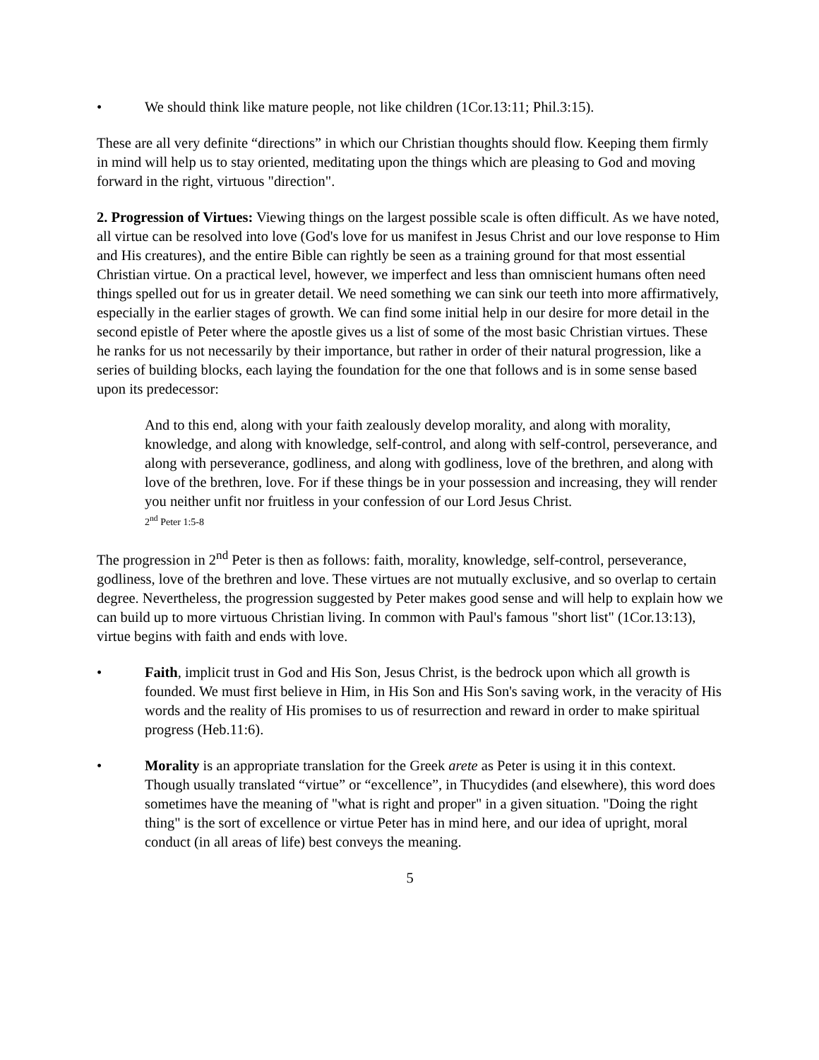• We should think like mature people, not like children (1Cor.13:11; Phil.3:15).
These are all very definite “directions” in which our Christian thoughts should flow. Keeping them firmly in mind will help us to stay oriented, meditating upon the things which are pleasing to God and moving forward in the right, virtuous "direction".
2. Progression of Virtues: Viewing things on the largest possible scale is often difficult. As we have noted, all virtue can be resolved into love (God's love for us manifest in Jesus Christ and our love response to Him and His creatures), and the entire Bible can rightly be seen as a training ground for that most essential Christian virtue. On a practical level, however, we imperfect and less than omniscient humans often need things spelled out for us in greater detail. We need something we can sink our teeth into more affirmatively, especially in the earlier stages of growth. We can find some initial help in our desire for more detail in the second epistle of Peter where the apostle gives us a list of some of the most basic Christian virtues. These he ranks for us not necessarily by their importance, but rather in order of their natural progression, like a series of building blocks, each laying the foundation for the one that follows and is in some sense based upon its predecessor:
And to this end, along with your faith zealously develop morality, and along with morality, knowledge, and along with knowledge, self-control, and along with self-control, perseverance, and along with perseverance, godliness, and along with godliness, love of the brethren, and along with love of the brethren, love. For if these things be in your possession and increasing, they will render you neither unfit nor fruitless in your confession of our Lord Jesus Christ.
2<sup>nd</sup> Peter 1:5-8
The progression in 2<sup>nd</sup> Peter is then as follows: faith, morality, knowledge, self-control, perseverance, godliness, love of the brethren and love. These virtues are not mutually exclusive, and so overlap to certain degree. Nevertheless, the progression suggested by Peter makes good sense and will help to explain how we can build up to more virtuous Christian living. In common with Paul's famous "short list" (1Cor.13:13), virtue begins with faith and ends with love.
• Faith, implicit trust in God and His Son, Jesus Christ, is the bedrock upon which all growth is founded. We must first believe in Him, in His Son and His Son's saving work, in the veracity of His words and the reality of His promises to us of resurrection and reward in order to make spiritual progress (Heb.11:6).
• Morality is an appropriate translation for the Greek arete as Peter is using it in this context. Though usually translated “virtue” or “excellence”, in Thucydides (and elsewhere), this word does sometimes have the meaning of "what is right and proper" in a given situation. "Doing the right thing" is the sort of excellence or virtue Peter has in mind here, and our idea of upright, moral conduct (in all areas of life) best conveys the meaning.
5